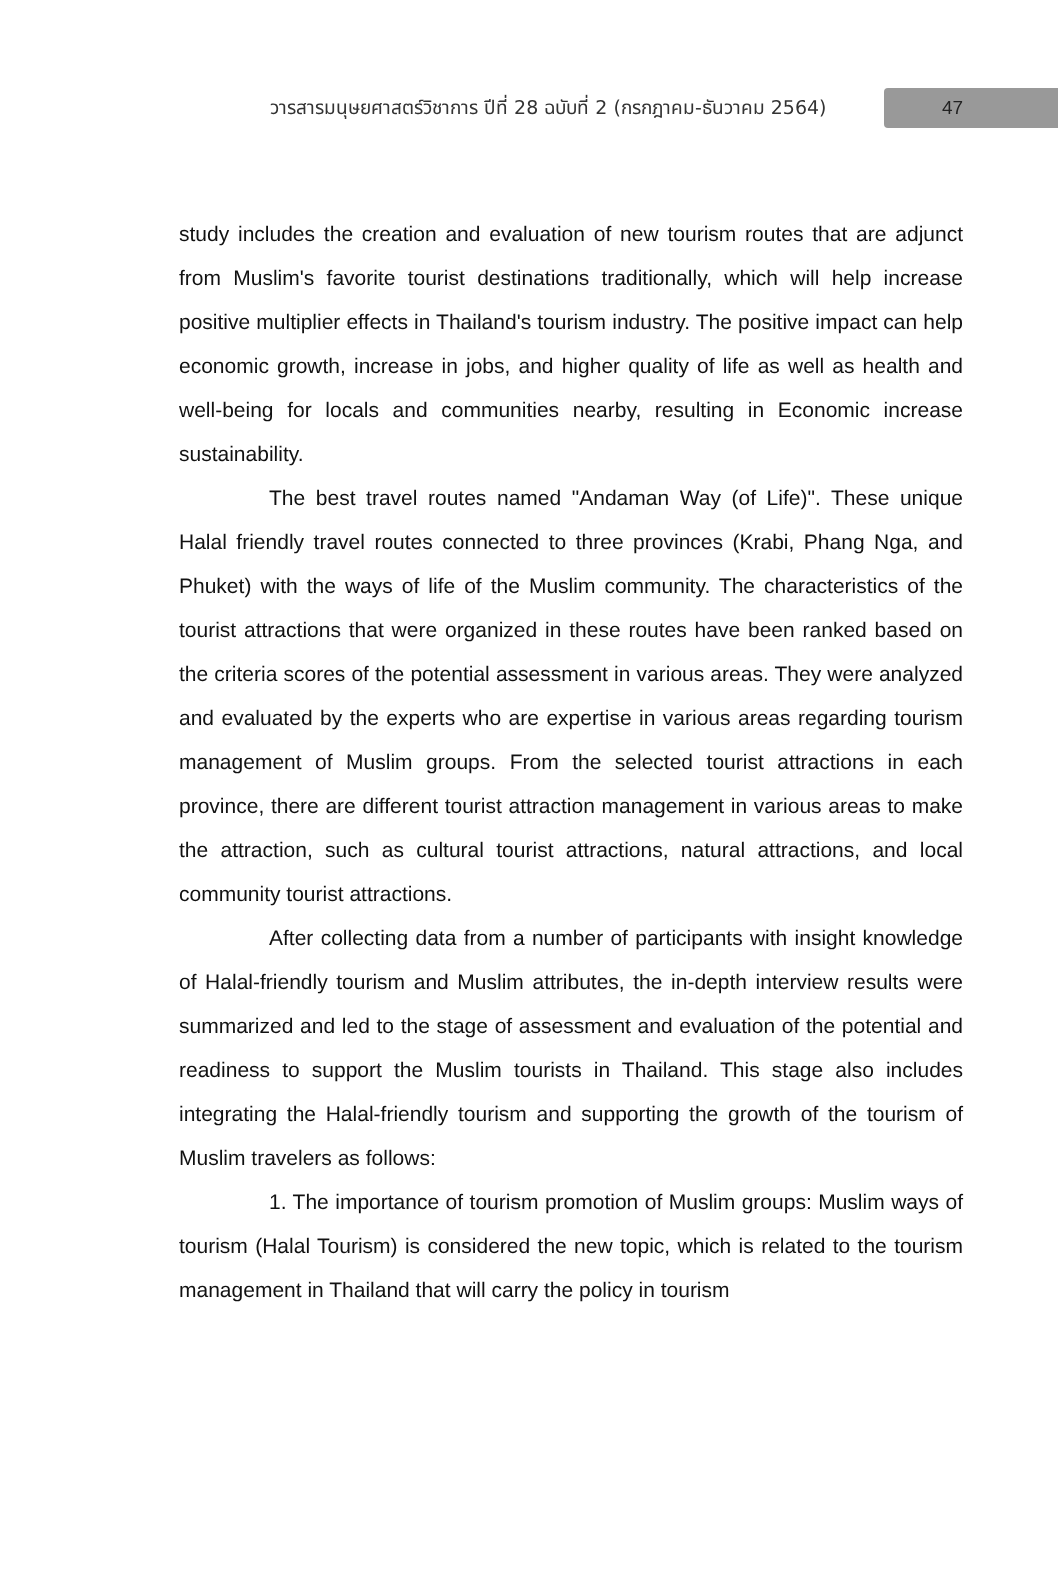วารสารมนุษยศาสตร์วิชาการ ปีที่ 28 ฉบับที่ 2 (กรกฎาคม-ธันวาคม 2564)
47
study includes the creation and evaluation of new tourism routes that are adjunct from Muslim's favorite tourist destinations traditionally, which will help increase positive multiplier effects in Thailand's tourism industry. The positive impact can help economic growth, increase in jobs, and higher quality of life as well as health and well-being for locals and communities nearby, resulting in Economic increase sustainability.
The best travel routes named "Andaman Way (of Life)". These unique Halal friendly travel routes connected to three provinces (Krabi, Phang Nga, and Phuket) with the ways of life of the Muslim community. The characteristics of the tourist attractions that were organized in these routes have been ranked based on the criteria scores of the potential assessment in various areas. They were analyzed and evaluated by the experts who are expertise in various areas regarding tourism management of Muslim groups. From the selected tourist attractions in each province, there are different tourist attraction management in various areas to make the attraction, such as cultural tourist attractions, natural attractions, and local community tourist attractions.
After collecting data from a number of participants with insight knowledge of Halal-friendly tourism and Muslim attributes, the in-depth interview results were summarized and led to the stage of assessment and evaluation of the potential and readiness to support the Muslim tourists in Thailand. This stage also includes integrating the Halal-friendly tourism and supporting the growth of the tourism of Muslim travelers as follows:
1. The importance of tourism promotion of Muslim groups: Muslim ways of tourism (Halal Tourism) is considered the new topic, which is related to the tourism management in Thailand that will carry the policy in tourism